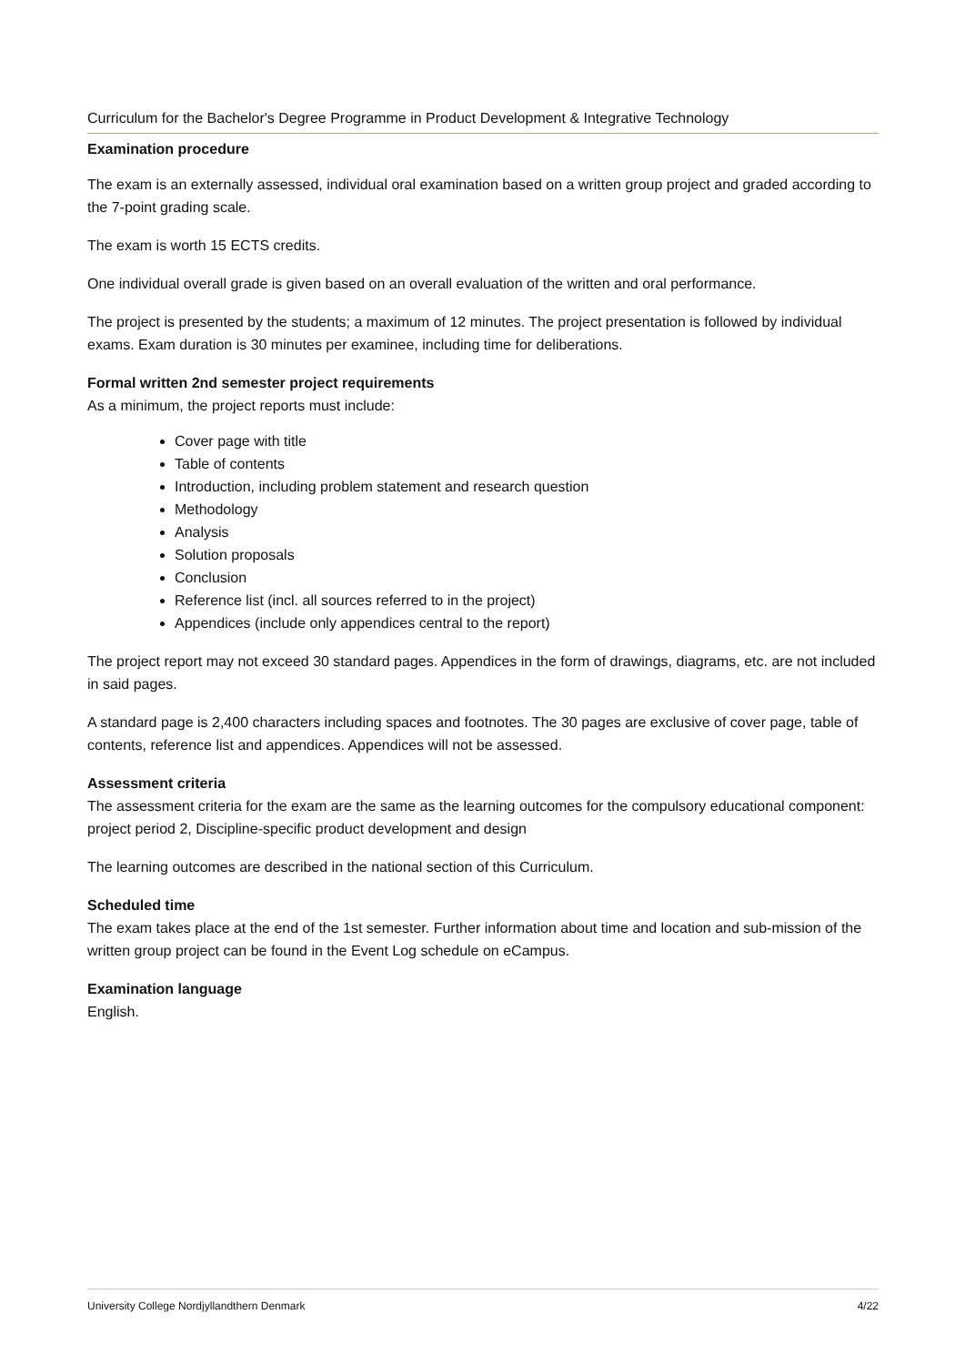Curriculum for the Bachelor's Degree Programme in Product Development & Integrative Technology
Examination procedure
The exam is an externally assessed, individual oral examination based on a written group project and graded according to the 7-point grading scale.
The exam is worth 15 ECTS credits.
One individual overall grade is given based on an overall evaluation of the written and oral performance.
The project is presented by the students; a maximum of 12 minutes. The project presentation is followed by individual exams. Exam duration is 30 minutes per examinee, including time for deliberations.
Formal written 2nd semester project requirements
As a minimum, the project reports must include:
Cover page with title
Table of contents
Introduction, including problem statement and research question
Methodology
Analysis
Solution proposals
Conclusion
Reference list (incl. all sources referred to in the project)
Appendices (include only appendices central to the report)
The project report may not exceed 30 standard pages. Appendices in the form of drawings, diagrams, etc. are not included in said pages.
A standard page is 2,400 characters including spaces and footnotes. The 30 pages are exclusive of cover page, table of contents, reference list and appendices. Appendices will not be assessed.
Assessment criteria
The assessment criteria for the exam are the same as the learning outcomes for the compulsory educational component: project period 2, Discipline-specific product development and design
The learning outcomes are described in the national section of this Curriculum.
Scheduled time
The exam takes place at the end of the 1st semester. Further information about time and location and sub-mission of the written group project can be found in the Event Log schedule on eCampus.
Examination language
English.
University College Nordjyllandthern Denmark 4/22